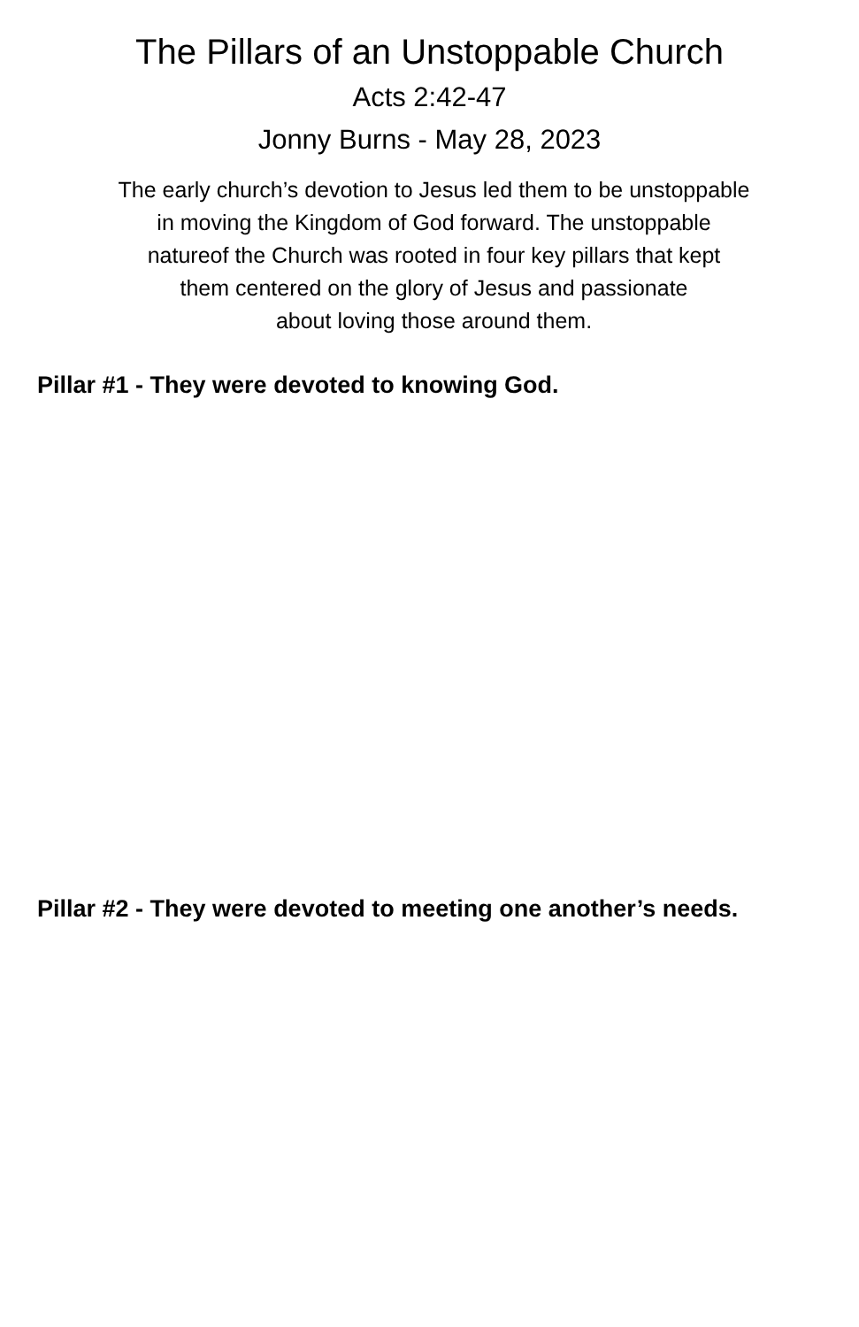The Pillars of an Unstoppable Church
Acts 2:42-47
Jonny Burns - May 28, 2023
The early church’s devotion to Jesus led them to be unstoppable
in moving the Kingdom of God forward. The unstoppable
natureof the Church was rooted in four key pillars that kept
them centered on the glory of Jesus and passionate
about loving those around them.
Pillar #1 - They were devoted to knowing God.
Pillar #2 - They were devoted to meeting one another’s needs.